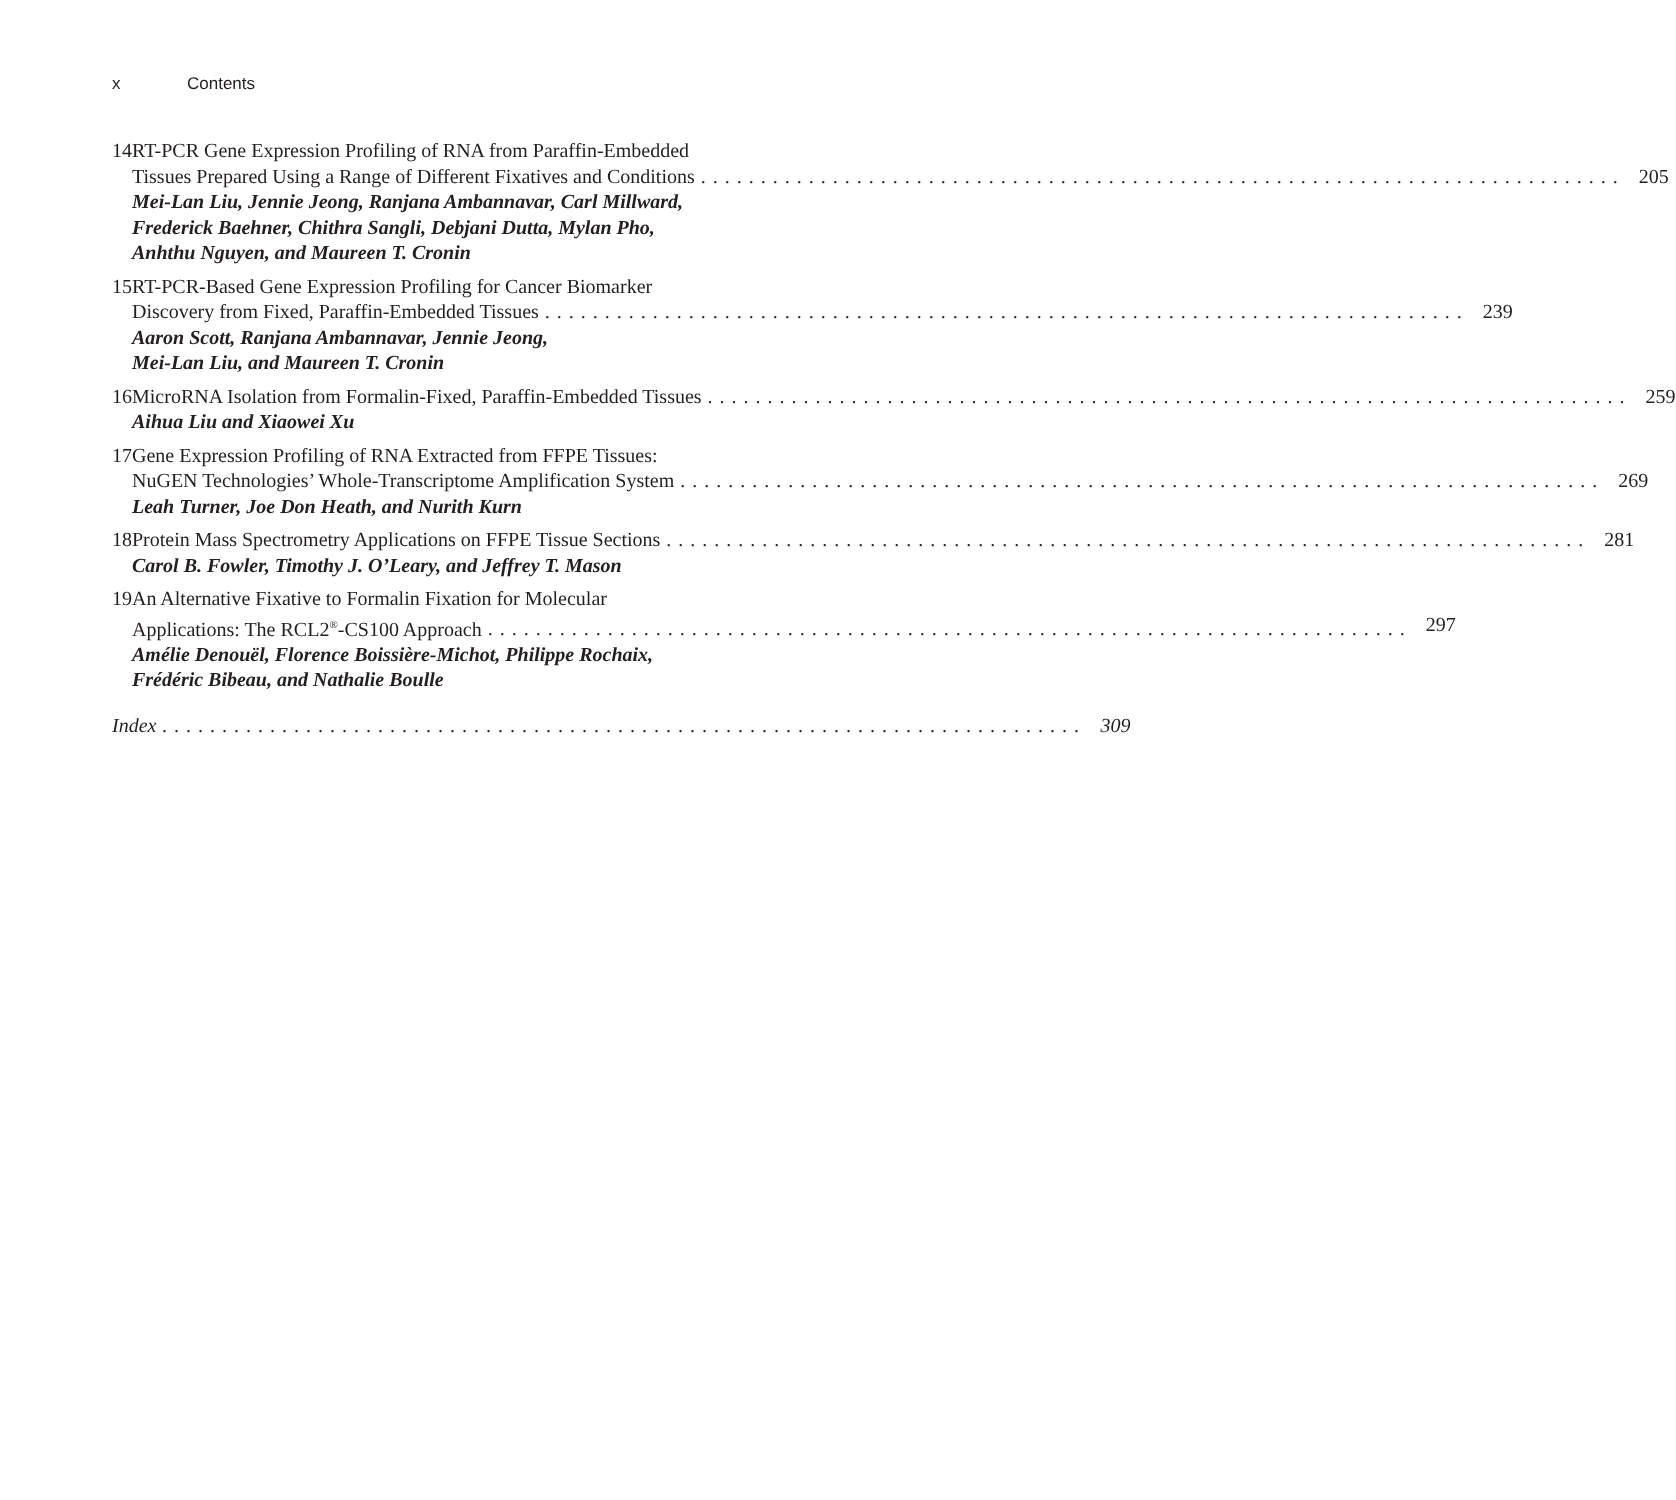x Contents
14 RT-PCR Gene Expression Profiling of RNA from Paraffin-Embedded
Tissues Prepared Using a Range of Different Fixatives and Conditions 205
Mei-Lan Liu, Jennie Jeong, Ranjana Ambannavar, Carl Millward,
Frederick Baehner, Chithra Sangli, Debjani Dutta, Mylan Pho,
Anhthu Nguyen, and Maureen T. Cronin
15 RT-PCR-Based Gene Expression Profiling for Cancer Biomarker
Discovery from Fixed, Paraffin-Embedded Tissues 239
Aaron Scott, Ranjana Ambannavar, Jennie Jeong,
Mei-Lan Liu, and Maureen T. Cronin
16 MicroRNA Isolation from Formalin-Fixed, Paraffin-Embedded Tissues 259
Aihua Liu and Xiaowei Xu
17 Gene Expression Profiling of RNA Extracted from FFPE Tissues:
NuGEN Technologies’ Whole-Transcriptome Amplification System 269
Leah Turner, Joe Don Heath, and Nurith Kurn
18 Protein Mass Spectrometry Applications on FFPE Tissue Sections 281
Carol B. Fowler, Timothy J. O’Leary, and Jeffrey T. Mason
19 An Alternative Fixative to Formalin Fixation for Molecular
Applications: The RCL2<sup>®</sup>-CS100 Approach 297
Amélie Denouël, Florence Boissière-Michot, Philippe Rochaix,
Frédéric Bibeau, and Nathalie Boulle
Index 309